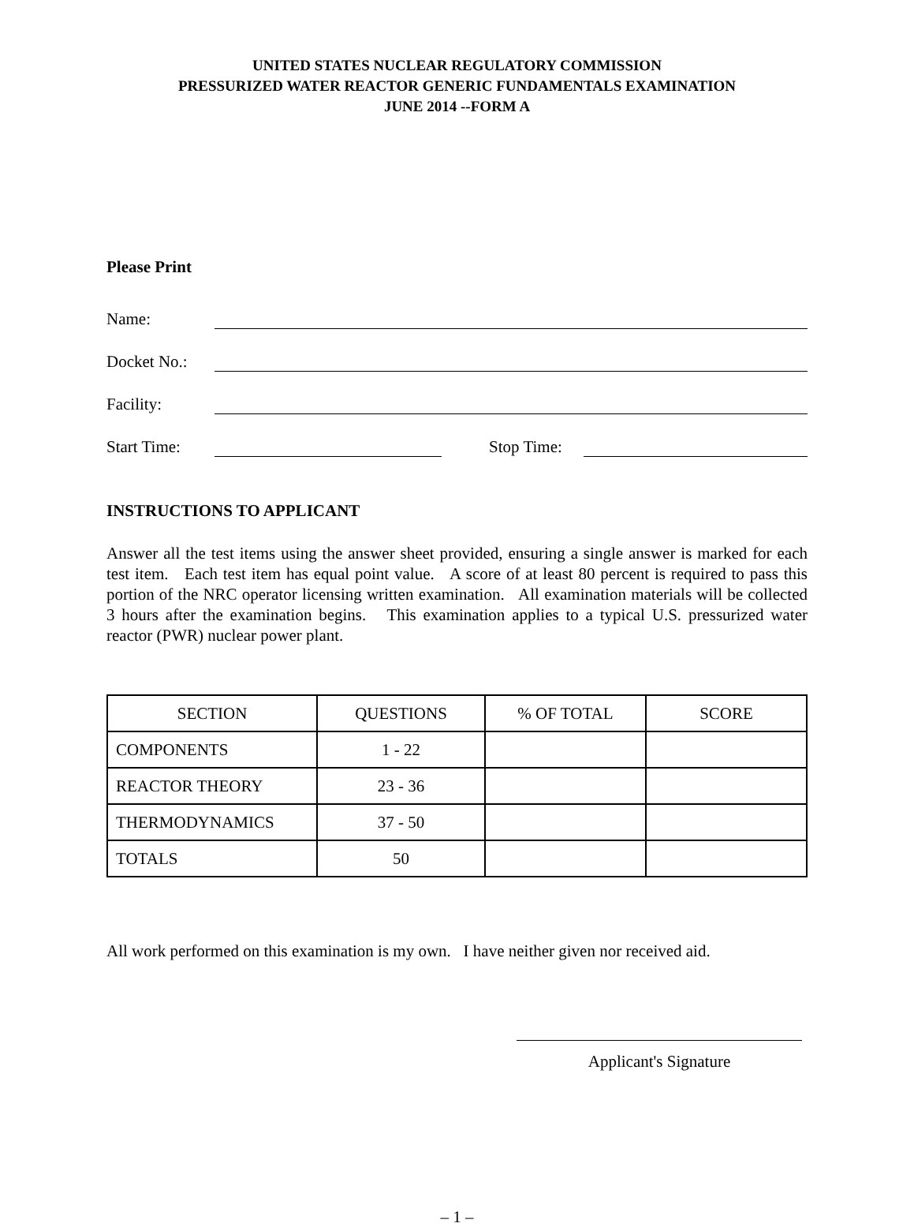UNITED STATES NUCLEAR REGULATORY COMMISSION
PRESSURIZED WATER REACTOR GENERIC FUNDAMENTALS EXAMINATION
JUNE 2014 --FORM A
Please Print
Name:
Docket No.:
Facility:
Start Time: Stop Time:
INSTRUCTIONS TO APPLICANT
Answer all the test items using the answer sheet provided, ensuring a single answer is marked for each test item. Each test item has equal point value. A score of at least 80 percent is required to pass this portion of the NRC operator licensing written examination. All examination materials will be collected 3 hours after the examination begins. This examination applies to a typical U.S. pressurized water reactor (PWR) nuclear power plant.
| SECTION | QUESTIONS | % OF TOTAL | SCORE |
| --- | --- | --- | --- |
| COMPONENTS | 1 - 22 | | |
| REACTOR THEORY | 23 - 36 | | |
| THERMODYNAMICS | 37 - 50 | | |
| TOTALS | 50 | | |
All work performed on this examination is my own. I have neither given nor received aid.
Applicant's Signature
– 1 –